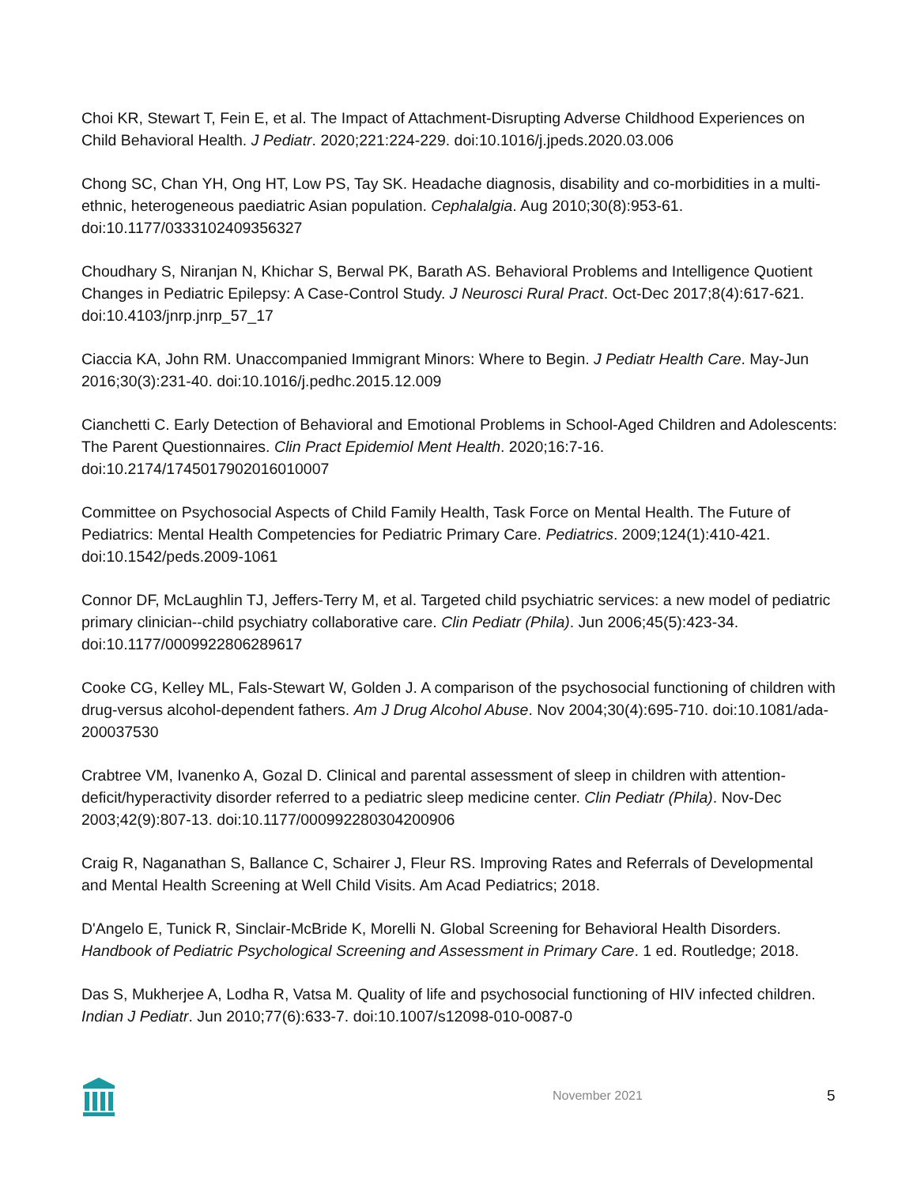Choi KR, Stewart T, Fein E, et al. The Impact of Attachment-Disrupting Adverse Childhood Experiences on Child Behavioral Health. J Pediatr. 2020;221:224-229. doi:10.1016/j.jpeds.2020.03.006
Chong SC, Chan YH, Ong HT, Low PS, Tay SK. Headache diagnosis, disability and co-morbidities in a multi-ethnic, heterogeneous paediatric Asian population. Cephalalgia. Aug 2010;30(8):953-61. doi:10.1177/0333102409356327
Choudhary S, Niranjan N, Khichar S, Berwal PK, Barath AS. Behavioral Problems and Intelligence Quotient Changes in Pediatric Epilepsy: A Case-Control Study. J Neurosci Rural Pract. Oct-Dec 2017;8(4):617-621. doi:10.4103/jnrp.jnrp_57_17
Ciaccia KA, John RM. Unaccompanied Immigrant Minors: Where to Begin. J Pediatr Health Care. May-Jun 2016;30(3):231-40. doi:10.1016/j.pedhc.2015.12.009
Cianchetti C. Early Detection of Behavioral and Emotional Problems in School-Aged Children and Adolescents: The Parent Questionnaires. Clin Pract Epidemiol Ment Health. 2020;16:7-16. doi:10.2174/1745017902016010007
Committee on Psychosocial Aspects of Child Family Health, Task Force on Mental Health. The Future of Pediatrics: Mental Health Competencies for Pediatric Primary Care. Pediatrics. 2009;124(1):410-421. doi:10.1542/peds.2009-1061
Connor DF, McLaughlin TJ, Jeffers-Terry M, et al. Targeted child psychiatric services: a new model of pediatric primary clinician--child psychiatry collaborative care. Clin Pediatr (Phila). Jun 2006;45(5):423-34. doi:10.1177/0009922806289617
Cooke CG, Kelley ML, Fals-Stewart W, Golden J. A comparison of the psychosocial functioning of children with drug-versus alcohol-dependent fathers. Am J Drug Alcohol Abuse. Nov 2004;30(4):695-710. doi:10.1081/ada-200037530
Crabtree VM, Ivanenko A, Gozal D. Clinical and parental assessment of sleep in children with attention-deficit/hyperactivity disorder referred to a pediatric sleep medicine center. Clin Pediatr (Phila). Nov-Dec 2003;42(9):807-13. doi:10.1177/000992280304200906
Craig R, Naganathan S, Ballance C, Schairer J, Fleur RS. Improving Rates and Referrals of Developmental and Mental Health Screening at Well Child Visits. Am Acad Pediatrics; 2018.
D'Angelo E, Tunick R, Sinclair-McBride K, Morelli N. Global Screening for Behavioral Health Disorders. Handbook of Pediatric Psychological Screening and Assessment in Primary Care. 1 ed. Routledge; 2018.
Das S, Mukherjee A, Lodha R, Vatsa M. Quality of life and psychosocial functioning of HIV infected children. Indian J Pediatr. Jun 2010;77(6):633-7. doi:10.1007/s12098-010-0087-0
November 2021 5